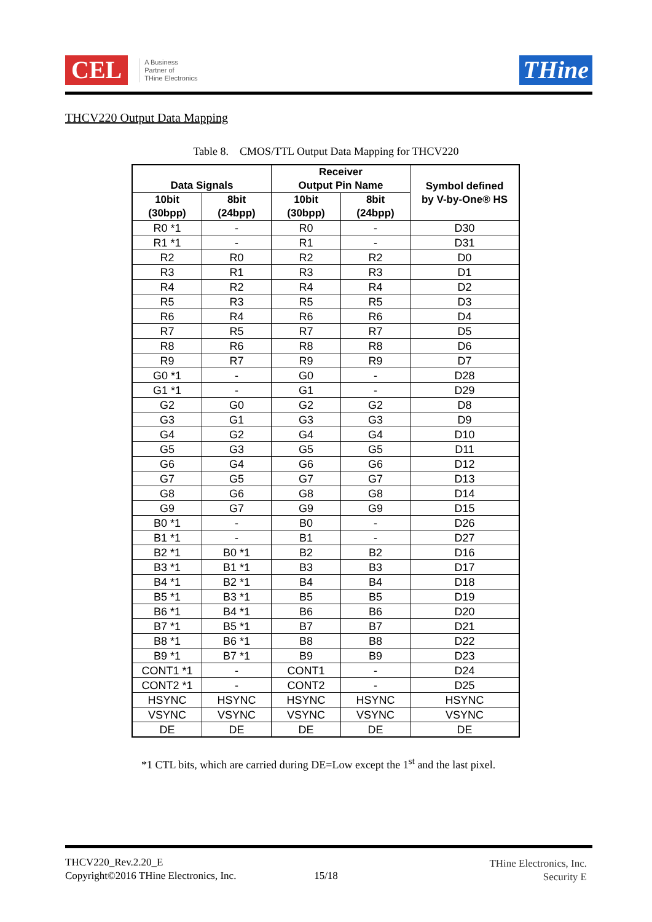CEL A Business
Partner of
THine Electronics
THine
THCV220 Output Data Mapping
Table 8. CMOS/TTL Output Data Mapping for THCV220
| Data Signals | | Receiver Output Pin Name | | Symbol defined by V-by-One® HS |
| --- | --- | --- | --- | --- |
| 10bit (30bpp) | 8bit (24bpp) | 10bit (30bpp) | 8bit (24bpp) | |
| R0 *1 | - | R0 | - | D30 |
| R1 *1 | - | R1 | - | D31 |
| R2 | R0 | R2 | R2 | D0 |
| R3 | R1 | R3 | R3 | D1 |
| R4 | R2 | R4 | R4 | D2 |
| R5 | R3 | R5 | R5 | D3 |
| R6 | R4 | R6 | R6 | D4 |
| R7 | R5 | R7 | R7 | D5 |
| R8 | R6 | R8 | R8 | D6 |
| R9 | R7 | R9 | R9 | D7 |
| G0 *1 | - | G0 | - | D28 |
| G1 *1 | - | G1 | - | D29 |
| G2 | G0 | G2 | G2 | D8 |
| G3 | G1 | G3 | G3 | D9 |
| G4 | G2 | G4 | G4 | D10 |
| G5 | G3 | G5 | G5 | D11 |
| G6 | G4 | G6 | G6 | D12 |
| G7 | G5 | G7 | G7 | D13 |
| G8 | G6 | G8 | G8 | D14 |
| G9 | G7 | G9 | G9 | D15 |
| B0 *1 | - | B0 | - | D26 |
| B1 *1 | - | B1 | - | D27 |
| B2 *1 | B0 *1 | B2 | B2 | D16 |
| B3 *1 | B1 *1 | B3 | B3 | D17 |
| B4 *1 | B2 *1 | B4 | B4 | D18 |
| B5 *1 | B3 *1 | B5 | B5 | D19 |
| B6 *1 | B4 *1 | B6 | B6 | D20 |
| B7 *1 | B5 *1 | B7 | B7 | D21 |
| B8 *1 | B6 *1 | B8 | B8 | D22 |
| B9 *1 | B7 *1 | B9 | B9 | D23 |
| CONT1 *1 | - | CONT1 | - | D24 |
| CONT2 *1 | - | CONT2 | - | D25 |
| HSYNC | HSYNC | HSYNC | HSYNC | HSYNC |
| VSYNC | VSYNC | VSYNC | VSYNC | VSYNC |
| DE | DE | DE | DE | DE |
*1 CTL bits, which are carried during DE=Low except the 1<sup>st</sup> and the last pixel.
THCV220_Rev.2.20_E
Copyright©2016 THine Electronics, Inc.
15/18
THine Electronics, Inc.
Security E